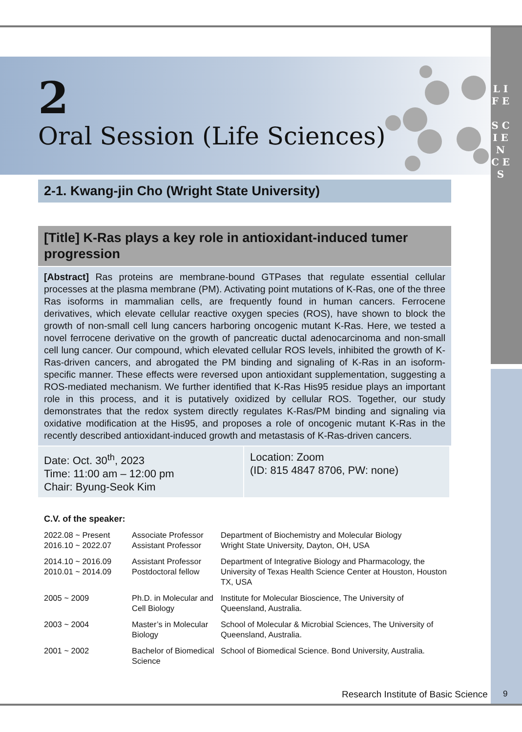L I F E
S C I E N C E S
2
Oral Session (Life Sciences)
2-1. Kwang-jin Cho (Wright State University)
[Title] K-Ras plays a key role in antioxidant-induced tumer progression
[Abstract] Ras proteins are membrane-bound GTPases that regulate essential cellular processes at the plasma membrane (PM). Activating point mutations of K-Ras, one of the three Ras isoforms in mammalian cells, are frequently found in human cancers. Ferrocene derivatives, which elevate cellular reactive oxygen species (ROS), have shown to block the growth of non-small cell lung cancers harboring oncogenic mutant K-Ras. Here, we tested a novel ferrocene derivative on the growth of pancreatic ductal adenocarcinoma and non-small cell lung cancer. Our compound, which elevated cellular ROS levels, inhibited the growth of K-Ras-driven cancers, and abrogated the PM binding and signaling of K-Ras in an isoform-specific manner. These effects were reversed upon antioxidant supplementation, suggesting a ROS-mediated mechanism. We further identified that K-Ras His95 residue plays an important role in this process, and it is putatively oxidized by cellular ROS. Together, our study demonstrates that the redox system directly regulates K-Ras/PM binding and signaling via oxidative modification at the His95, and proposes a role of oncogenic mutant K-Ras in the recently described antioxidant-induced growth and metastasis of K-Ras-driven cancers.
| Date: Oct. 30<sup>th</sup>, 2023 Time: 11:00 am – 12:00 pm Chair: Byung-Seok Kim | Location: Zoom (ID: 815 4847 8706, PW: none) |
C.V. of the speaker:
| 2022.08 ~ Present 2016.10 ~ 2022.07 | Associate Professor Assistant Professor | Department of Biochemistry and Molecular Biology Wright State University, Dayton, OH, USA |
| 2014.10 ~ 2016.09 2010.01 ~ 2014.09 | Assistant Professor Postdoctoral fellow | Department of Integrative Biology and Pharmacology, the University of Texas Health Science Center at Houston, Houston TX, USA |
| 2005 ~ 2009 | Ph.D. in Molecular and Cell Biology | Institute for Molecular Bioscience, The University of Queensland, Australia. |
| 2003 ~ 2004 | Master’s in Molecular Biology | School of Molecular & Microbial Sciences, The University of Queensland, Australia. |
| 2001 ~ 2002 | Bachelor of Biomedical Science | School of Biomedical Science. Bond University, Australia. |
Research Institute of Basic Science
9